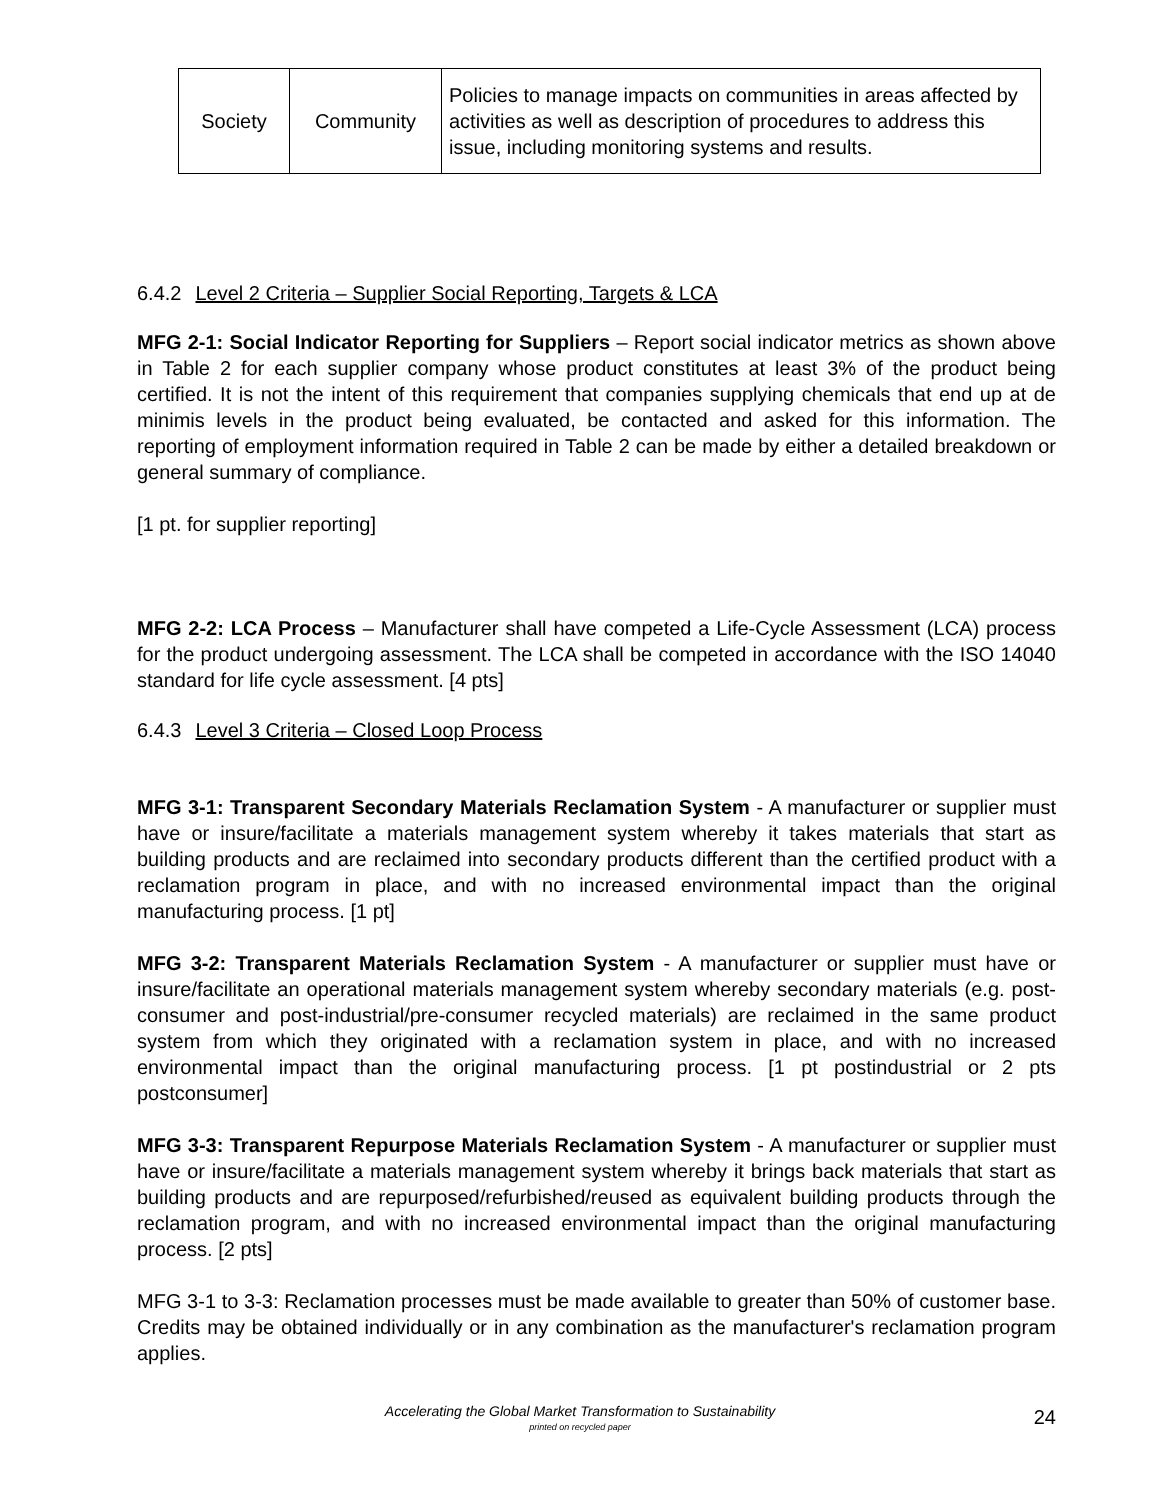| Society | Community | Policies to manage impacts on communities in areas affected by activities as well as description of procedures to address this issue, including monitoring systems and results. |
6.4.2 Level 2 Criteria – Supplier Social Reporting, Targets & LCA
MFG 2-1: Social Indicator Reporting for Suppliers – Report social indicator metrics as shown above in Table 2 for each supplier company whose product constitutes at least 3% of the product being certified. It is not the intent of this requirement that companies supplying chemicals that end up at de minimis levels in the product being evaluated, be contacted and asked for this information. The reporting of employment information required in Table 2 can be made by either a detailed breakdown or general summary of compliance.
[1 pt. for supplier reporting]
MFG 2-2: LCA Process – Manufacturer shall have competed a Life-Cycle Assessment (LCA) process for the product undergoing assessment. The LCA shall be competed in accordance with the ISO 14040 standard for life cycle assessment. [4 pts]
6.4.3 Level 3 Criteria – Closed Loop Process
MFG 3-1: Transparent Secondary Materials Reclamation System - A manufacturer or supplier must have or insure/facilitate a materials management system whereby it takes materials that start as building products and are reclaimed into secondary products different than the certified product with a reclamation program in place, and with no increased environmental impact than the original manufacturing process. [1 pt]
MFG 3-2: Transparent Materials Reclamation System - A manufacturer or supplier must have or insure/facilitate an operational materials management system whereby secondary materials (e.g. post-consumer and post-industrial/pre-consumer recycled materials) are reclaimed in the same product system from which they originated with a reclamation system in place, and with no increased environmental impact than the original manufacturing process. [1 pt postindustrial or 2 pts postconsumer]
MFG 3-3: Transparent Repurpose Materials Reclamation System - A manufacturer or supplier must have or insure/facilitate a materials management system whereby it brings back materials that start as building products and are repurposed/refurbished/reused as equivalent building products through the reclamation program, and with no increased environmental impact than the original manufacturing process. [2 pts]
MFG 3-1 to 3-3: Reclamation processes must be made available to greater than 50% of customer base. Credits may be obtained individually or in any combination as the manufacturer's reclamation program applies.
Accelerating the Global Market Transformation to Sustainability
printed on recycled paper
24